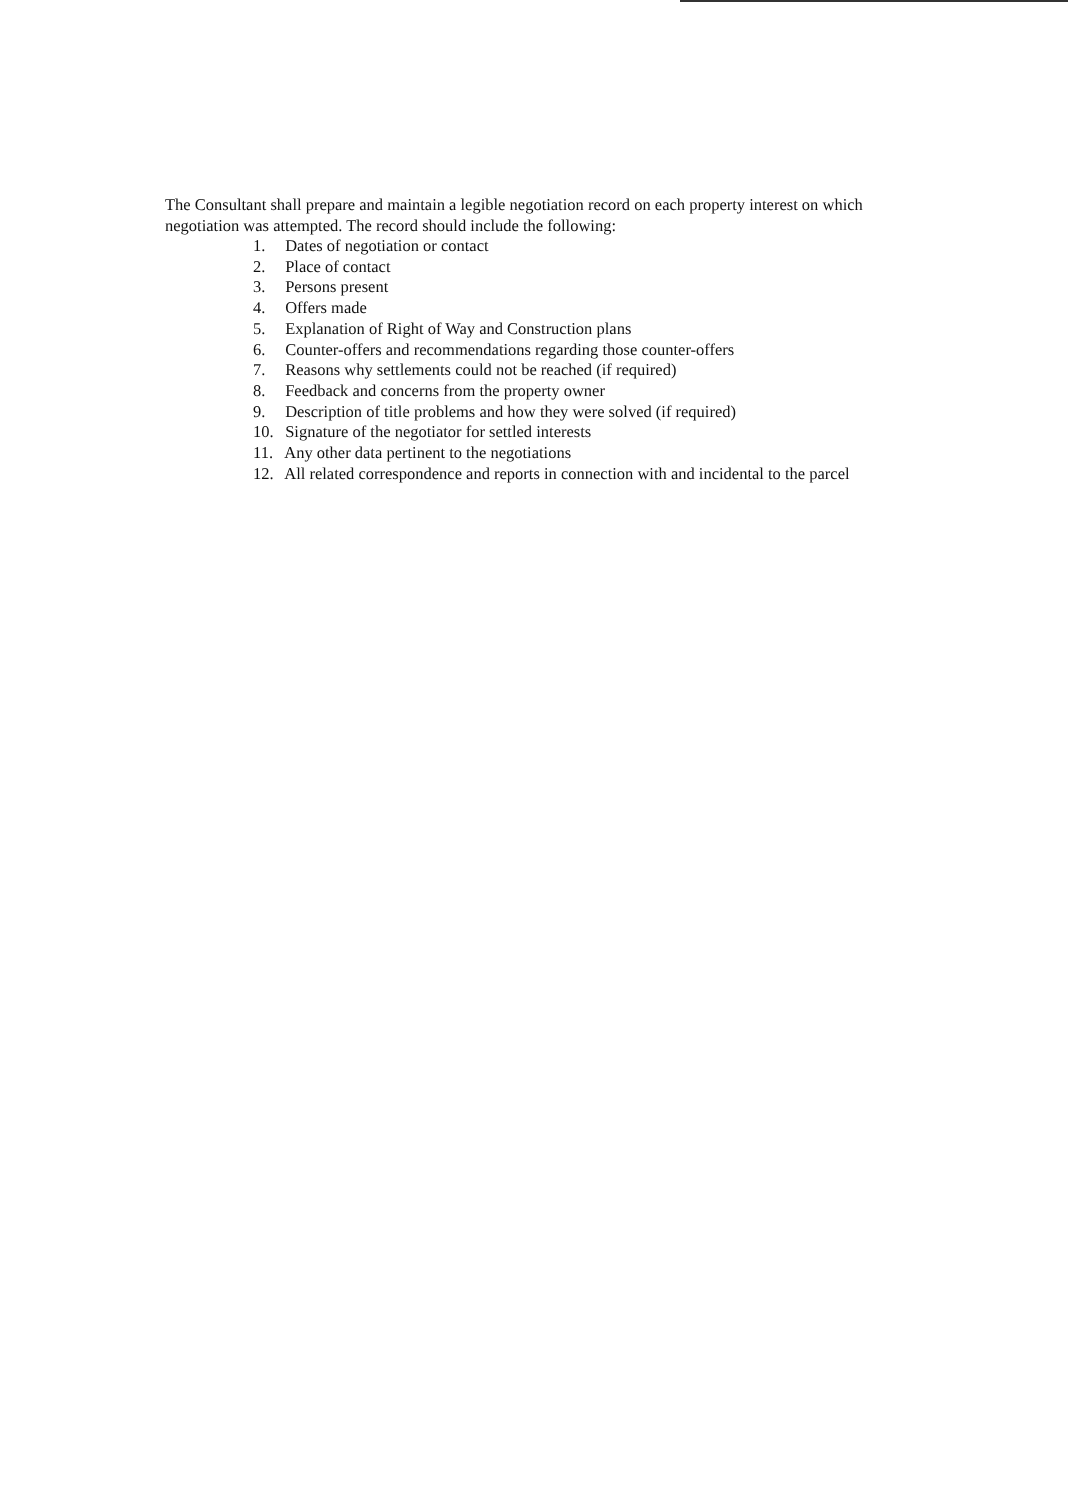The Consultant shall prepare and maintain a legible negotiation record on each property interest on which negotiation was attempted. The record should include the following:
1. Dates of negotiation or contact
2. Place of contact
3. Persons present
4. Offers made
5. Explanation of Right of Way and Construction plans
6. Counter-offers and recommendations regarding those counter-offers
7. Reasons why settlements could not be reached (if required)
8. Feedback and concerns from the property owner
9. Description of title problems and how they were solved (if required)
10. Signature of the negotiator for settled interests
11. Any other data pertinent to the negotiations
12. All related correspondence and reports in connection with and incidental to the parcel